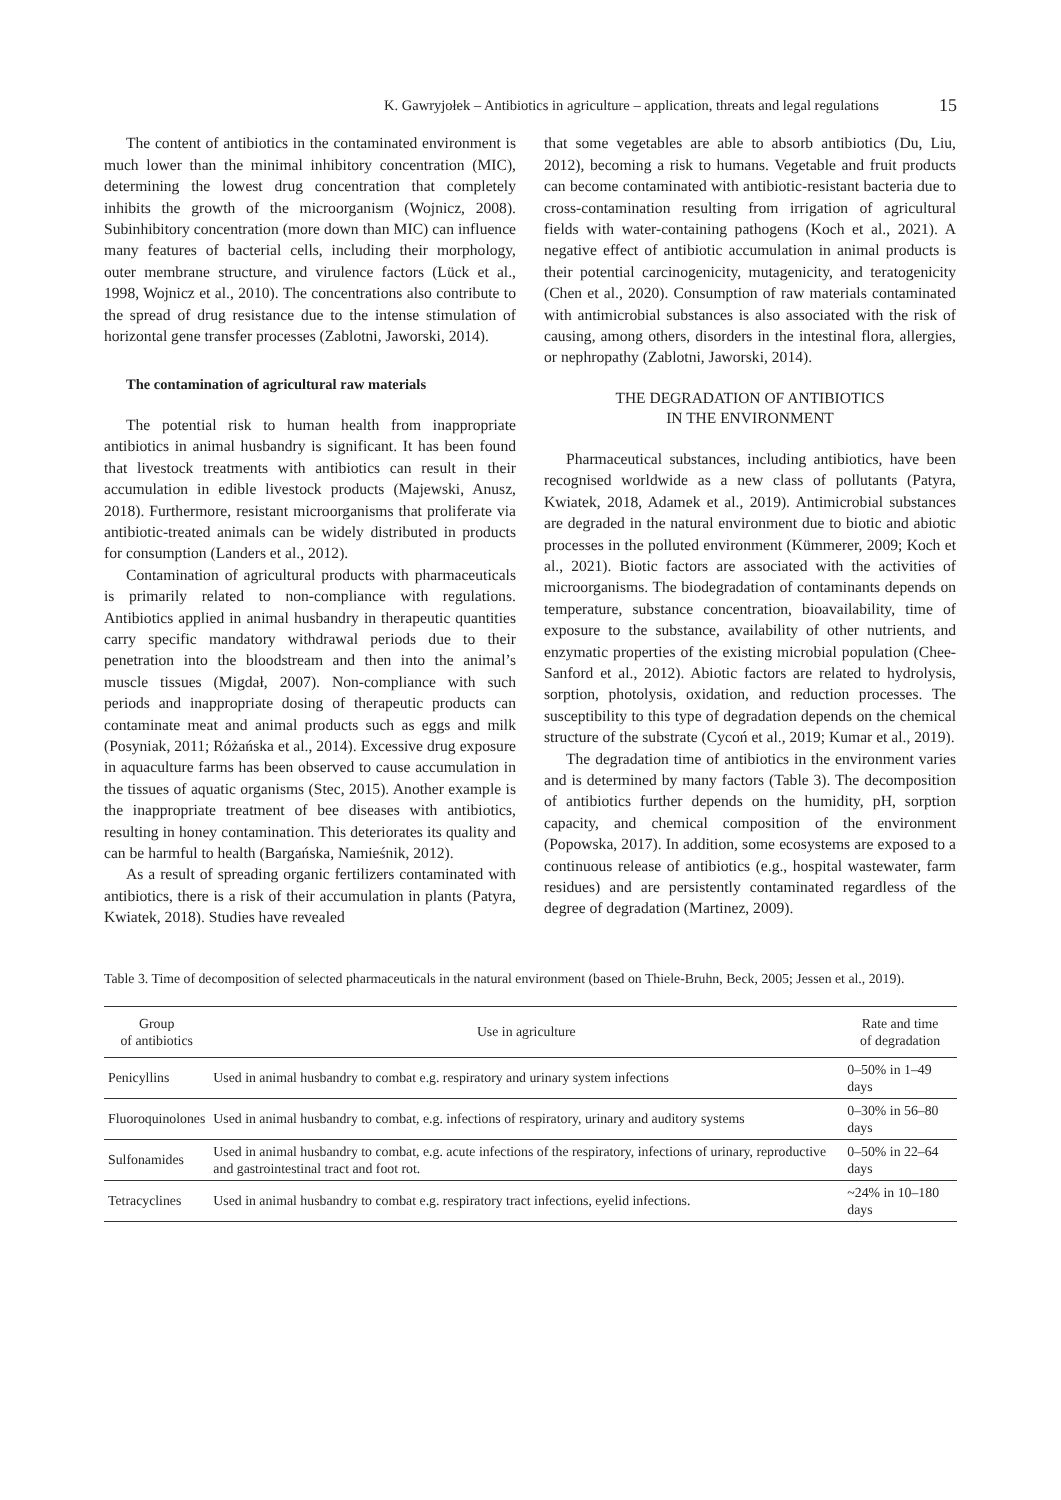K. Gawryjołek – Antibiotics in agriculture – application, threats and legal regulations 15
The content of antibiotics in the contaminated environment is much lower than the minimal inhibitory concentration (MIC), determining the lowest drug concentration that completely inhibits the growth of the microorganism (Wojnicz, 2008). Subinhibitory concentration (more down than MIC) can influence many features of bacterial cells, including their morphology, outer membrane structure, and virulence factors (Lück et al., 1998, Wojnicz et al., 2010). The concentrations also contribute to the spread of drug resistance due to the intense stimulation of horizontal gene transfer processes (Zablotni, Jaworski, 2014).
The contamination of agricultural raw materials
The potential risk to human health from inappropriate antibiotics in animal husbandry is significant. It has been found that livestock treatments with antibiotics can result in their accumulation in edible livestock products (Majewski, Anusz, 2018). Furthermore, resistant microorganisms that proliferate via antibiotic-treated animals can be widely distributed in products for consumption (Landers et al., 2012).
Contamination of agricultural products with pharmaceuticals is primarily related to non-compliance with regulations. Antibiotics applied in animal husbandry in therapeutic quantities carry specific mandatory withdrawal periods due to their penetration into the bloodstream and then into the animal’s muscle tissues (Migdał, 2007). Non-compliance with such periods and inappropriate dosing of therapeutic products can contaminate meat and animal products such as eggs and milk (Posyniak, 2011; Różańska et al., 2014). Excessive drug exposure in aquaculture farms has been observed to cause accumulation in the tissues of aquatic organisms (Stec, 2015). Another example is the inappropriate treatment of bee diseases with antibiotics, resulting in honey contamination. This deteriorates its quality and can be harmful to health (Bargańska, Namieśnik, 2012).
As a result of spreading organic fertilizers contaminated with antibiotics, there is a risk of their accumulation in plants (Patyra, Kwiatek, 2018). Studies have revealed
that some vegetables are able to absorb antibiotics (Du, Liu, 2012), becoming a risk to humans. Vegetable and fruit products can become contaminated with antibiotic-resistant bacteria due to cross-contamination resulting from irrigation of agricultural fields with water-containing pathogens (Koch et al., 2021). A negative effect of antibiotic accumulation in animal products is their potential carcinogenicity, mutagenicity, and teratogenicity (Chen et al., 2020). Consumption of raw materials contaminated with antimicrobial substances is also associated with the risk of causing, among others, disorders in the intestinal flora, allergies, or nephropathy (Zablotni, Jaworski, 2014).
THE DEGRADATION OF ANTIBIOTICS
IN THE ENVIRONMENT
Pharmaceutical substances, including antibiotics, have been recognised worldwide as a new class of pollutants (Patyra, Kwiatek, 2018, Adamek et al., 2019). Antimicrobial substances are degraded in the natural environment due to biotic and abiotic processes in the polluted environment (Kümmerer, 2009; Koch et al., 2021). Biotic factors are associated with the activities of microorganisms. The biodegradation of contaminants depends on temperature, substance concentration, bioavailability, time of exposure to the substance, availability of other nutrients, and enzymatic properties of the existing microbial population (Chee-Sanford et al., 2012). Abiotic factors are related to hydrolysis, sorption, photolysis, oxidation, and reduction processes. The susceptibility to this type of degradation depends on the chemical structure of the substrate (Cycoń et al., 2019; Kumar et al., 2019).
The degradation time of antibiotics in the environment varies and is determined by many factors (Table 3). The decomposition of antibiotics further depends on the humidity, pH, sorption capacity, and chemical composition of the environment (Popowska, 2017). In addition, some ecosystems are exposed to a continuous release of antibiotics (e.g., hospital wastewater, farm residues) and are persistently contaminated regardless of the degree of degradation (Martinez, 2009).
Table 3. Time of decomposition of selected pharmaceuticals in the natural environment (based on Thiele-Bruhn, Beck, 2005; Jessen et al., 2019).
| Group of antibiotics | Use in agriculture | Rate and time of degradation |
| --- | --- | --- |
| Penicyllins | Used in animal husbandry to combat e.g. respiratory and urinary system infections | 0–50% in 1–49 days |
| Fluoroquinolones | Used in animal husbandry to combat, e.g. infections of respiratory, urinary and auditory systems | 0–30% in 56–80 days |
| Sulfonamides | Used in animal husbandry to combat, e.g. acute infections of the respiratory, infections of urinary, reproductive and gastrointestinal tract and foot rot. | 0–50% in 22–64 days |
| Tetracyclines | Used in animal husbandry to combat e.g. respiratory tract infections, eyelid infections. | ~24% in 10–180 days |